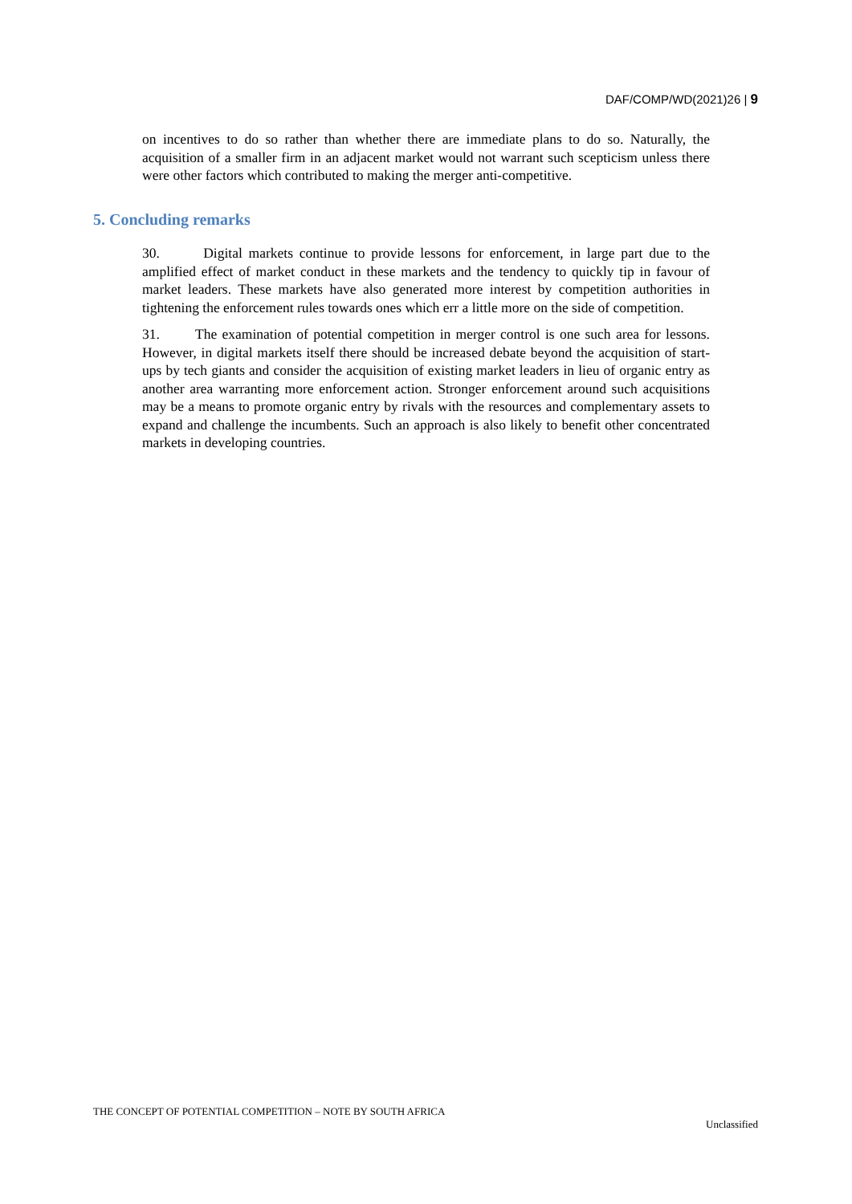DAF/COMP/WD(2021)26 | 9
on incentives to do so rather than whether there are immediate plans to do so. Naturally, the acquisition of a smaller firm in an adjacent market would not warrant such scepticism unless there were other factors which contributed to making the merger anti-competitive.
5. Concluding remarks
30. Digital markets continue to provide lessons for enforcement, in large part due to the amplified effect of market conduct in these markets and the tendency to quickly tip in favour of market leaders. These markets have also generated more interest by competition authorities in tightening the enforcement rules towards ones which err a little more on the side of competition.
31. The examination of potential competition in merger control is one such area for lessons. However, in digital markets itself there should be increased debate beyond the acquisition of start-ups by tech giants and consider the acquisition of existing market leaders in lieu of organic entry as another area warranting more enforcement action. Stronger enforcement around such acquisitions may be a means to promote organic entry by rivals with the resources and complementary assets to expand and challenge the incumbents. Such an approach is also likely to benefit other concentrated markets in developing countries.
THE CONCEPT OF POTENTIAL COMPETITION – NOTE BY SOUTH AFRICA
Unclassified